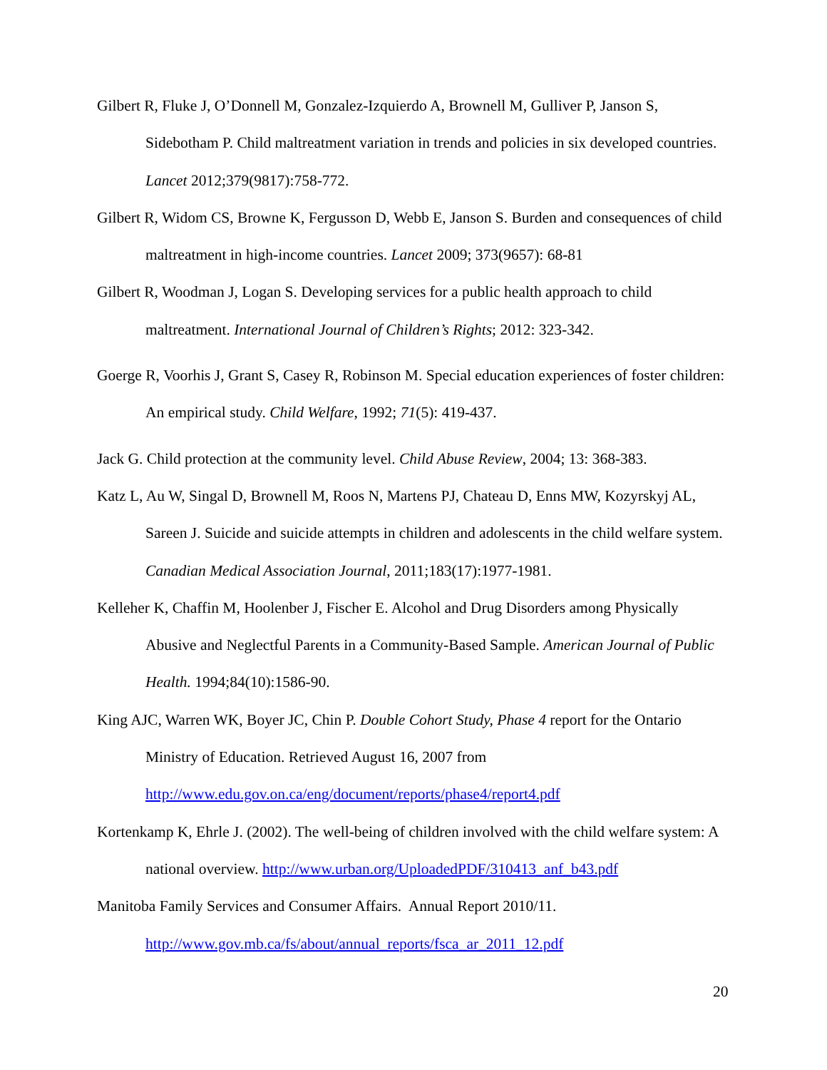Gilbert R, Fluke J, O’Donnell M, Gonzalez-Izquierdo A, Brownell M, Gulliver P, Janson S, Sidebotham P. Child maltreatment variation in trends and policies in six developed countries. Lancet 2012;379(9817):758-772.
Gilbert R, Widom CS, Browne K, Fergusson D, Webb E, Janson S. Burden and consequences of child maltreatment in high-income countries. Lancet 2009; 373(9657): 68-81
Gilbert R, Woodman J, Logan S. Developing services for a public health approach to child maltreatment. International Journal of Children’s Rights; 2012: 323-342.
Goerge R, Voorhis J, Grant S, Casey R, Robinson M. Special education experiences of foster children: An empirical study. Child Welfare, 1992; 71(5): 419-437.
Jack G. Child protection at the community level. Child Abuse Review, 2004; 13: 368-383.
Katz L, Au W, Singal D, Brownell M, Roos N, Martens PJ, Chateau D, Enns MW, Kozyrskyj AL, Sareen J. Suicide and suicide attempts in children and adolescents in the child welfare system. Canadian Medical Association Journal, 2011;183(17):1977-1981.
Kelleher K, Chaffin M, Hoolenber J, Fischer E. Alcohol and Drug Disorders among Physically Abusive and Neglectful Parents in a Community-Based Sample. American Journal of Public Health. 1994;84(10):1586-90.
King AJC, Warren WK, Boyer JC, Chin P. Double Cohort Study, Phase 4 report for the Ontario Ministry of Education. Retrieved August 16, 2007 from http://www.edu.gov.on.ca/eng/document/reports/phase4/report4.pdf
Kortenkamp K, Ehrle J. (2002). The well-being of children involved with the child welfare system: A national overview. http://www.urban.org/UploadedPDF/310413_anf_b43.pdf
Manitoba Family Services and Consumer Affairs. Annual Report 2010/11. http://www.gov.mb.ca/fs/about/annual_reports/fsca_ar_2011_12.pdf
20